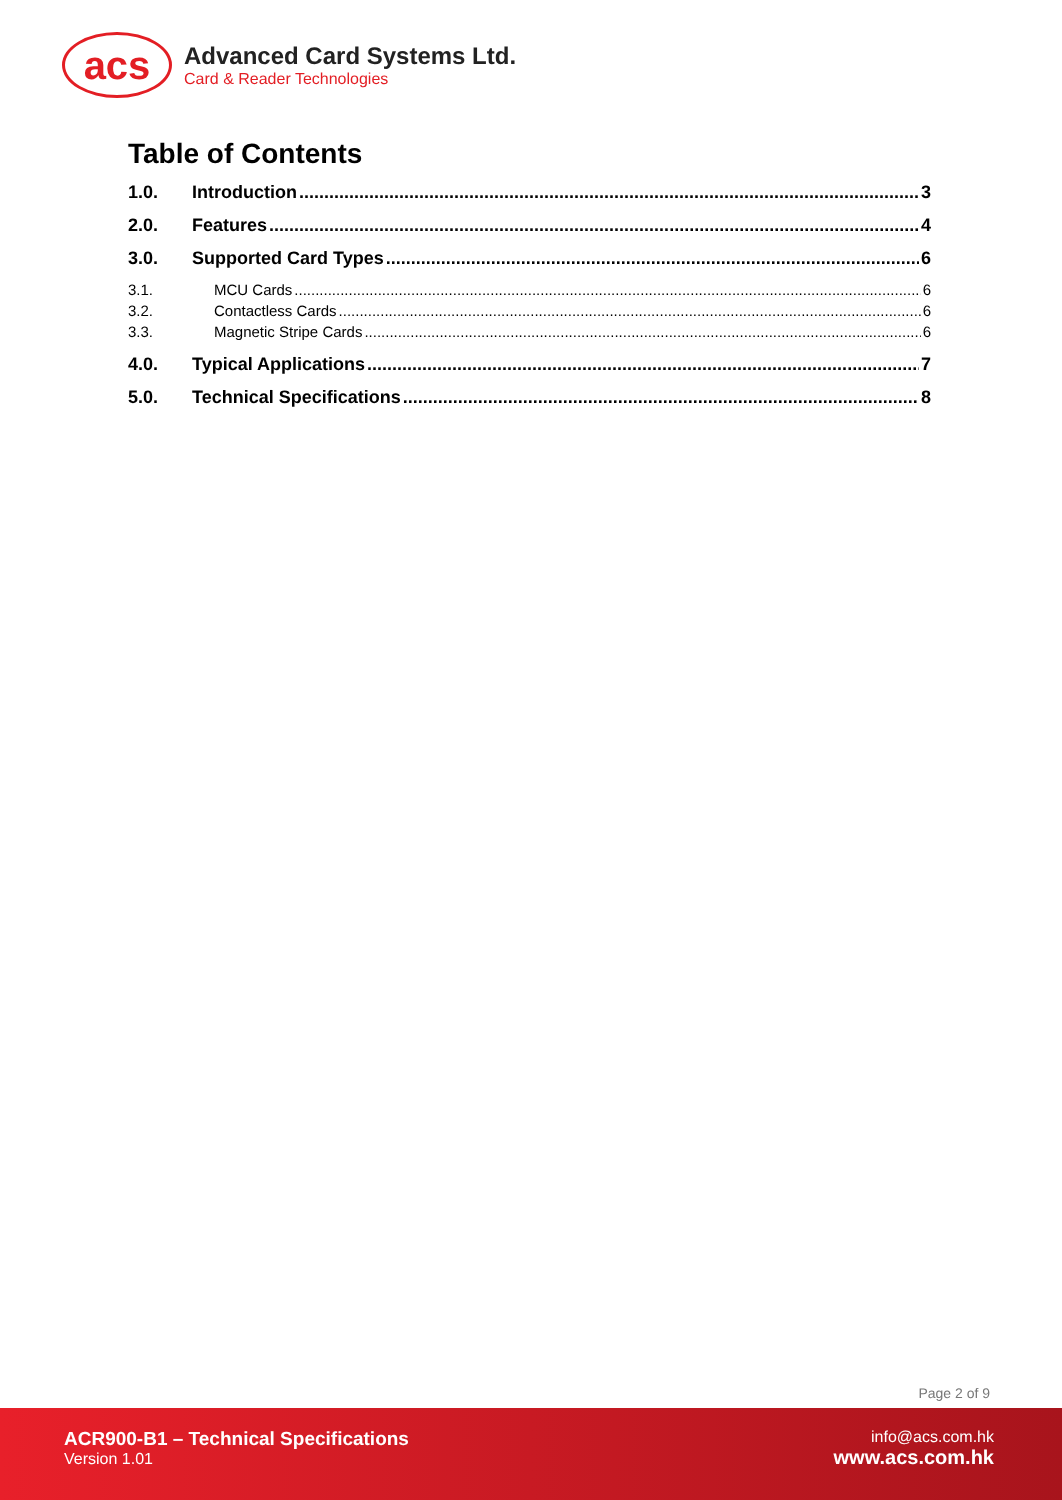acs
Advanced Card Systems Ltd.
Card & Reader Technologies
Table of Contents
1.0. Introduction 3
2.0. Features 4
3.0. Supported Card Types 6
3.1. MCU Cards 6
3.2. Contactless Cards 6
3.3. Magnetic Stripe Cards 6
4.0. Typical Applications 7
5.0. Technical Specifications 8
Page 2 of 9
ACR900-B1 – Technical Specifications
Version 1.01
info@acs.com.hk
www.acs.com.hk